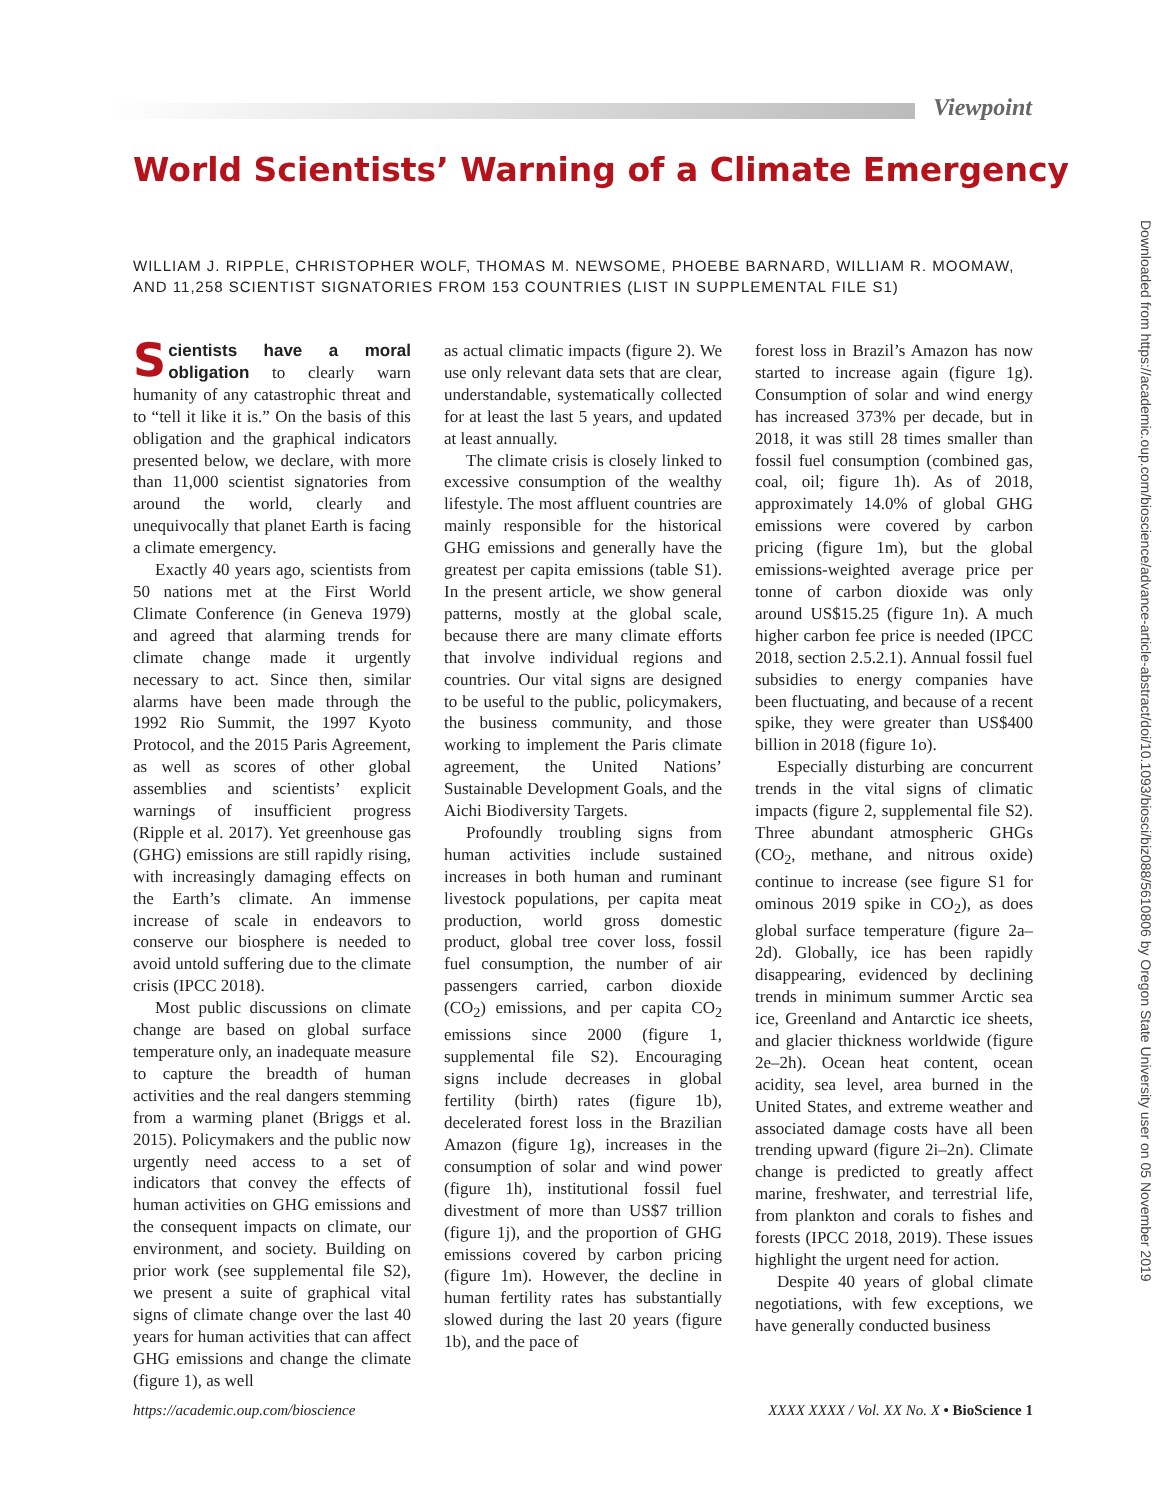Viewpoint
World Scientists’ Warning of a Climate Emergency
WILLIAM J. RIPPLE, CHRISTOPHER WOLF, THOMAS M. NEWSOME, PHOEBE BARNARD, WILLIAM R. MOOMAW,
AND 11,258 SCIENTIST SIGNATORIES FROM 153 COUNTRIES (LIST IN SUPPLEMENTAL FILE S1)
Downloaded from https://academic.oup.com/bioscience/advance-article-abstract/doi/10.1093/biosci/biz088/5610806 by Oregon State University user on 05 November 2019
Scientists have a moral obligation to clearly warn humanity of any catastrophic threat and to “tell it like it is.” On the basis of this obligation and the graphical indicators presented below, we declare, with more than 11,000 scientist signatories from around the world, clearly and unequivocally that planet Earth is facing a climate emergency.
Exactly 40 years ago, scientists from 50 nations met at the First World Climate Conference (in Geneva 1979) and agreed that alarming trends for climate change made it urgently necessary to act. Since then, similar alarms have been made through the 1992 Rio Summit, the 1997 Kyoto Protocol, and the 2015 Paris Agreement, as well as scores of other global assemblies and scientists’ explicit warnings of insufficient progress (Ripple et al. 2017). Yet greenhouse gas (GHG) emissions are still rapidly rising, with increasingly damaging effects on the Earth’s climate. An immense increase of scale in endeavors to conserve our biosphere is needed to avoid untold suffering due to the climate crisis (IPCC 2018).
Most public discussions on climate change are based on global surface temperature only, an inadequate measure to capture the breadth of human activities and the real dangers stemming from a warming planet (Briggs et al. 2015). Policymakers and the public now urgently need access to a set of indicators that convey the effects of human activities on GHG emissions and the consequent impacts on climate, our environment, and society. Building on prior work (see supplemental file S2), we present a suite of graphical vital signs of climate change over the last 40 years for human activities that can affect GHG emissions and change the climate (figure 1), as well
as actual climatic impacts (figure 2). We use only relevant data sets that are clear, understandable, systematically collected for at least the last 5 years, and updated at least annually.
The climate crisis is closely linked to excessive consumption of the wealthy lifestyle. The most affluent countries are mainly responsible for the historical GHG emissions and generally have the greatest per capita emissions (table S1). In the present article, we show general patterns, mostly at the global scale, because there are many climate efforts that involve individual regions and countries. Our vital signs are designed to be useful to the public, policymakers, the business community, and those working to implement the Paris climate agreement, the United Nations’ Sustainable Development Goals, and the Aichi Biodiversity Targets.
Profoundly troubling signs from human activities include sustained increases in both human and ruminant livestock populations, per capita meat production, world gross domestic product, global tree cover loss, fossil fuel consumption, the number of air passengers carried, carbon dioxide (CO<sub>2</sub>) emissions, and per capita CO<sub>2</sub> emissions since 2000 (figure 1, supplemental file S2). Encouraging signs include decreases in global fertility (birth) rates (figure 1b), decelerated forest loss in the Brazilian Amazon (figure 1g), increases in the consumption of solar and wind power (figure 1h), institutional fossil fuel divestment of more than US$7 trillion (figure 1j), and the proportion of GHG emissions covered by carbon pricing (figure 1m). However, the decline in human fertility rates has substantially slowed during the last 20 years (figure 1b), and the pace of
forest loss in Brazil’s Amazon has now started to increase again (figure 1g). Consumption of solar and wind energy has increased 373% per decade, but in 2018, it was still 28 times smaller than fossil fuel consumption (combined gas, coal, oil; figure 1h). As of 2018, approximately 14.0% of global GHG emissions were covered by carbon pricing (figure 1m), but the global emissions-weighted average price per tonne of carbon dioxide was only around US$15.25 (figure 1n). A much higher carbon fee price is needed (IPCC 2018, section 2.5.2.1). Annual fossil fuel subsidies to energy companies have been fluctuating, and because of a recent spike, they were greater than US$400 billion in 2018 (figure 1o).
Especially disturbing are concurrent trends in the vital signs of climatic impacts (figure 2, supplemental file S2). Three abundant atmospheric GHGs (CO<sub>2</sub>, methane, and nitrous oxide) continue to increase (see figure S1 for ominous 2019 spike in CO<sub>2</sub>), as does global surface temperature (figure 2a–2d). Globally, ice has been rapidly disappearing, evidenced by declining trends in minimum summer Arctic sea ice, Greenland and Antarctic ice sheets, and glacier thickness worldwide (figure 2e–2h). Ocean heat content, ocean acidity, sea level, area burned in the United States, and extreme weather and associated damage costs have all been trending upward (figure 2i–2n). Climate change is predicted to greatly affect marine, freshwater, and terrestrial life, from plankton and corals to fishes and forests (IPCC 2018, 2019). These issues highlight the urgent need for action.
Despite 40 years of global climate negotiations, with few exceptions, we have generally conducted business
https://academic.oup.com/bioscience XXXX XXXX / Vol. XX No. X • BioScience 1